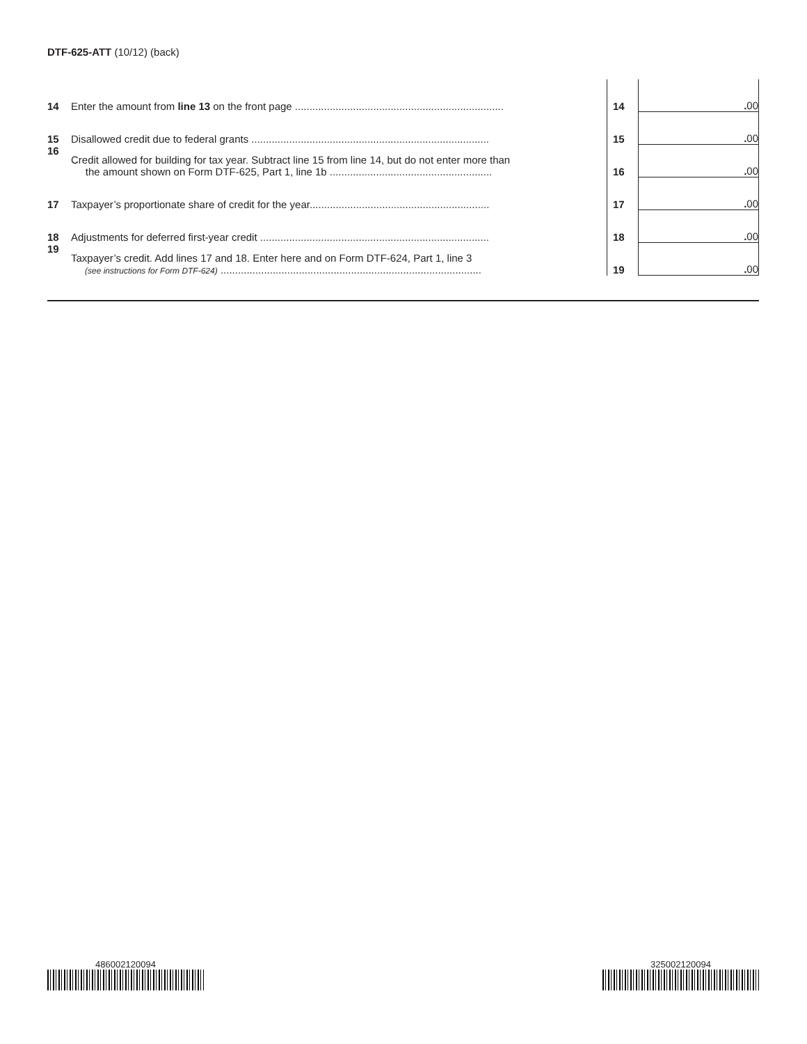DTF-625-ATT (10/12) (back)
| 14 | Enter the amount from line 13 on the front page ........................................................................ | 14 | . 00 |
| 15 | Disallowed credit due to federal grants .................................................................................. | 15 | . 00 |
| 16 | Credit allowed for building for tax year. Subtract line 15 from line 14, but do not enter more than the amount shown on Form DTF-625, Part 1, line 1b ........................................................ | 16 | . 00 |
| 17 | Taxpayer’s proportionate share of credit for the year.............................................................. | 17 | . 00 |
| 18 | Adjustments for deferred first-year credit ............................................................................... | 18 | . 00 |
| 19 | Taxpayer’s credit. Add lines 17 and 18. Enter here and on Form DTF-624, Part 1, line 3 (see instructions for Form DTF-624) .......................................................................................... | 19 | . 00 |
486002120094 325002120094